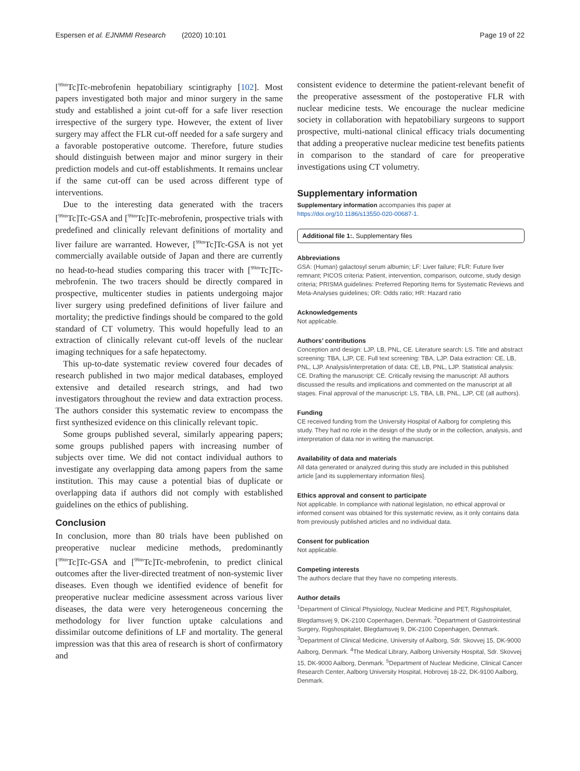Espersen et al. EJNMMI Research (2020) 10:101 Page 19 of 22
[<sup>99m</sup>Tc]Tc-mebrofenin hepatobiliary scintigraphy [102]. Most papers investigated both major and minor surgery in the same study and established a joint cut-off for a safe liver resection irrespective of the surgery type. However, the extent of liver surgery may affect the FLR cut-off needed for a safe surgery and a favorable postoperative outcome. Therefore, future studies should distinguish between major and minor surgery in their prediction models and cut-off establishments. It remains unclear if the same cut-off can be used across different type of interventions.
Due to the interesting data generated with the tracers [<sup>99m</sup>Tc]Tc-GSA and [<sup>99m</sup>Tc]Tc-mebrofenin, prospective trials with predefined and clinically relevant definitions of mortality and liver failure are warranted. However, [<sup>99m</sup>Tc]Tc-GSA is not yet commercially available outside of Japan and there are currently no head-to-head studies comparing this tracer with [<sup>99m</sup>Tc]Tc-mebrofenin. The two tracers should be directly compared in prospective, multicenter studies in patients undergoing major liver surgery using predefined definitions of liver failure and mortality; the predictive findings should be compared to the gold standard of CT volumetry. This would hopefully lead to an extraction of clinically relevant cut-off levels of the nuclear imaging techniques for a safe hepatectomy.
This up-to-date systematic review covered four decades of research published in two major medical databases, employed extensive and detailed research strings, and had two investigators throughout the review and data extraction process. The authors consider this systematic review to encompass the first synthesized evidence on this clinically relevant topic.
Some groups published several, similarly appearing papers; some groups published papers with increasing number of subjects over time. We did not contact individual authors to investigate any overlapping data among papers from the same institution. This may cause a potential bias of duplicate or overlapping data if authors did not comply with established guidelines on the ethics of publishing.
Conclusion
In conclusion, more than 80 trials have been published on preoperative nuclear medicine methods, predominantly [<sup>99m</sup>Tc]Tc-GSA and [<sup>99m</sup>Tc]Tc-mebrofenin, to predict clinical outcomes after the liver-directed treatment of non-systemic liver diseases. Even though we identified evidence of benefit for preoperative nuclear medicine assessment across various liver diseases, the data were very heterogeneous concerning the methodology for liver function uptake calculations and dissimilar outcome definitions of LF and mortality. The general impression was that this area of research is short of confirmatory and
consistent evidence to determine the patient-relevant benefit of the preoperative assessment of the postoperative FLR with nuclear medicine tests. We encourage the nuclear medicine society in collaboration with hepatobiliary surgeons to support prospective, multi-national clinical efficacy trials documenting that adding a preoperative nuclear medicine test benefits patients in comparison to the standard of care for preoperative investigations using CT volumetry.
Supplementary information
Supplementary information accompanies this paper at https://doi.org/10.1186/s13550-020-00687-1.
Additional file 1:. Supplementary files
Abbreviations
GSA: (Human) galactosyl serum albumin; LF: Liver failure; FLR: Future liver remnant; PICOS criteria: Patient, intervention, comparison, outcome, study design criteria; PRISMA guidelines: Preferred Reporting Items for Systematic Reviews and Meta-Analyses guidelines; OR: Odds ratio; HR: Hazard ratio
Acknowledgements
Not applicable.
Authors’ contributions
Conception and design: LJP, LB, PNL, CE. Literature search: LS. Title and abstract screening: TBA, LJP, CE. Full text screening: TBA, LJP. Data extraction: CE, LB, PNL, LJP. Analysis/interpretation of data: CE, LB, PNL, LJP. Statistical analysis: CE. Drafting the manuscript: CE. Critically revising the manuscript: All authors discussed the results and implications and commented on the manuscript at all stages. Final approval of the manuscript: LS, TBA, LB, PNL, LJP, CE (all authors).
Funding
CE received funding from the University Hospital of Aalborg for completing this study. They had no role in the design of the study or in the collection, analysis, and interpretation of data nor in writing the manuscript.
Availability of data and materials
All data generated or analyzed during this study are included in this published article [and its supplementary information files].
Ethics approval and consent to participate
Not applicable. In compliance with national legislation, no ethical approval or informed consent was obtained for this systematic review, as it only contains data from previously published articles and no individual data.
Consent for publication
Not applicable.
Competing interests
The authors declare that they have no competing interests.
Author details
<sup>1</sup> Department of Clinical Physiology, Nuclear Medicine and PET, Rigshospitalet, Blegdamsvej 9, DK-2100 Copenhagen, Denmark. <sup>2</sup>Department of Gastrointestinal Surgery, Rigshospitalet, Blegdamsvej 9, DK-2100 Copenhagen, Denmark. <sup>3</sup>Department of Clinical Medicine, University of Aalborg, Sdr. Skovvej 15, DK-9000 Aalborg, Denmark. <sup>4</sup>The Medical Library, Aalborg University Hospital, Sdr. Skovvej 15, DK-9000 Aalborg, Denmark. <sup>5</sup>Department of Nuclear Medicine, Clinical Cancer Research Center, Aalborg University Hospital, Hobrovej 18-22, DK-9100 Aalborg, Denmark.